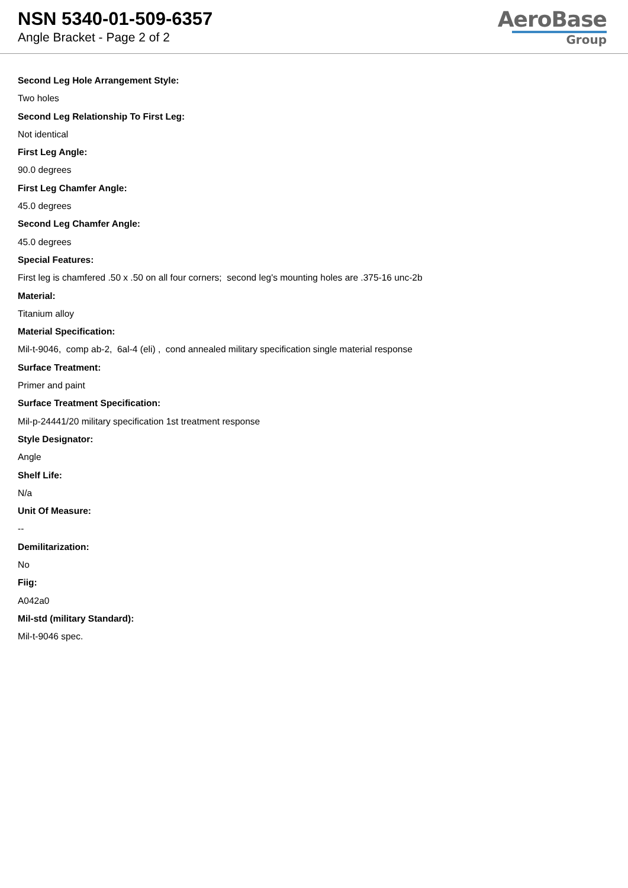NSN 5340-01-509-6357
Angle Bracket - Page 2 of 2
AeroBase
Group
Second Leg Hole Arrangement Style:
Two holes
Second Leg Relationship To First Leg:
Not identical
First Leg Angle:
90.0 degrees
First Leg Chamfer Angle:
45.0 degrees
Second Leg Chamfer Angle:
45.0 degrees
Special Features:
First leg is chamfered .50 x .50 on all four corners; second leg's mounting holes are .375-16 unc-2b
Material:
Titanium alloy
Material Specification:
Mil-t-9046, comp ab-2, 6al-4 (eli) , cond annealed military specification single material response
Surface Treatment:
Primer and paint
Surface Treatment Specification:
Mil-p-24441/20 military specification 1st treatment response
Style Designator:
Angle
Shelf Life:
N/a
Unit Of Measure:
--
Demilitarization:
No
Fiig:
A042a0
Mil-std (military Standard):
Mil-t-9046 spec.